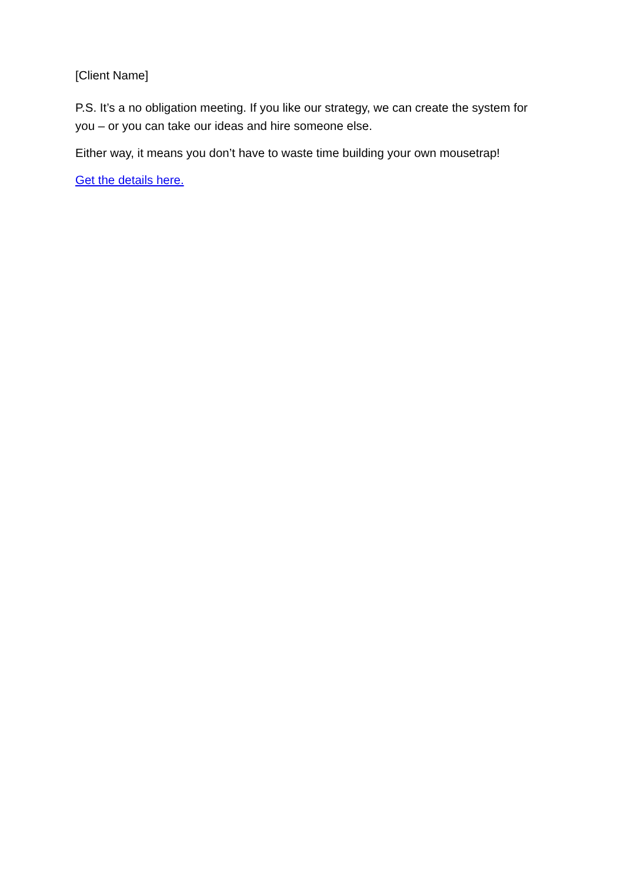[Client Name]
P.S. It’s a no obligation meeting. If you like our strategy, we can create the system for you – or you can take our ideas and hire someone else.
Either way, it means you don’t have to waste time building your own mousetrap!
Get the details here.